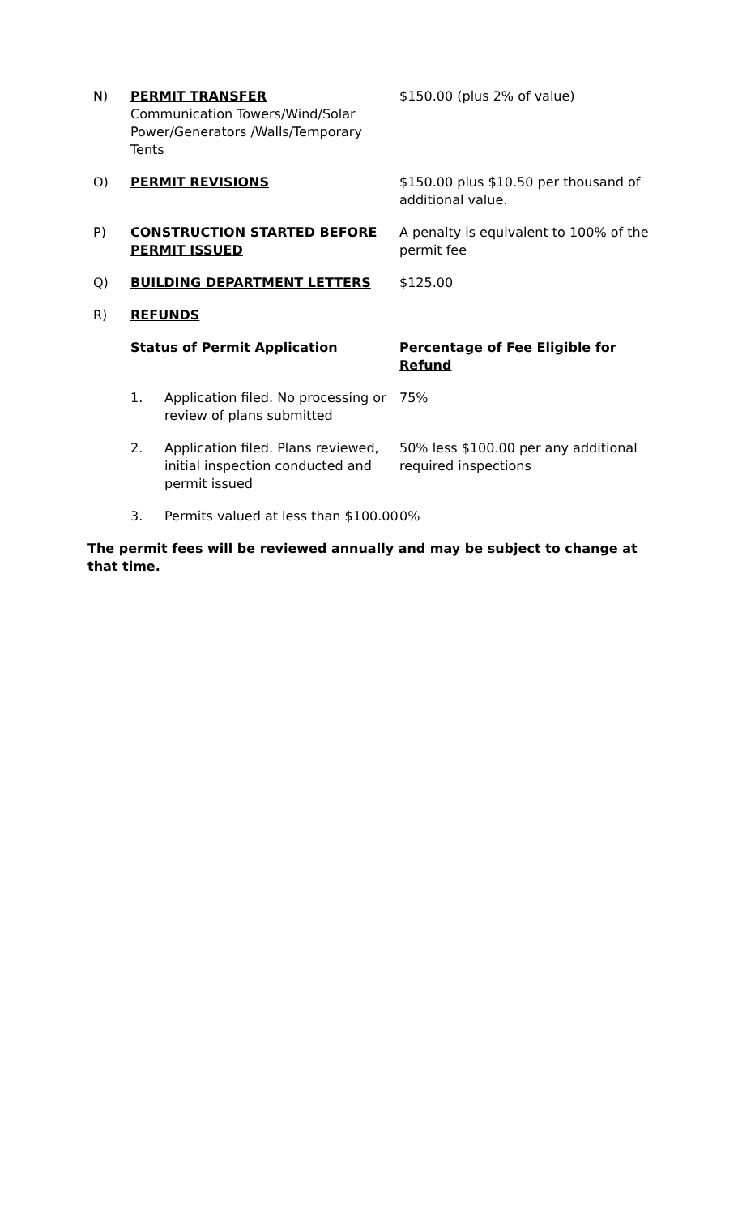N) PERMIT TRANSFER
Communication Towers/Wind/Solar Power/Generators /Walls/Temporary Tents
$150.00 (plus 2% of value)
O) PERMIT REVISIONS $150.00 plus $10.50 per thousand of additional value.
P) CONSTRUCTION STARTED BEFORE PERMIT ISSUED
A penalty is equivalent to 100% of the permit fee
Q) BUILDING DEPARTMENT LETTERS $125.00
R) REFUNDS
Status of Permit Application Percentage of Fee Eligible for Refund
1. Application filed. No processing or review of plans submitted
75%
2. Application filed. Plans reviewed, initial inspection conducted and permit issued
50% less $100.00 per any additional required inspections
3. Permits valued at less than $100.00
0%
The permit fees will be reviewed annually and may be subject to change at that time.